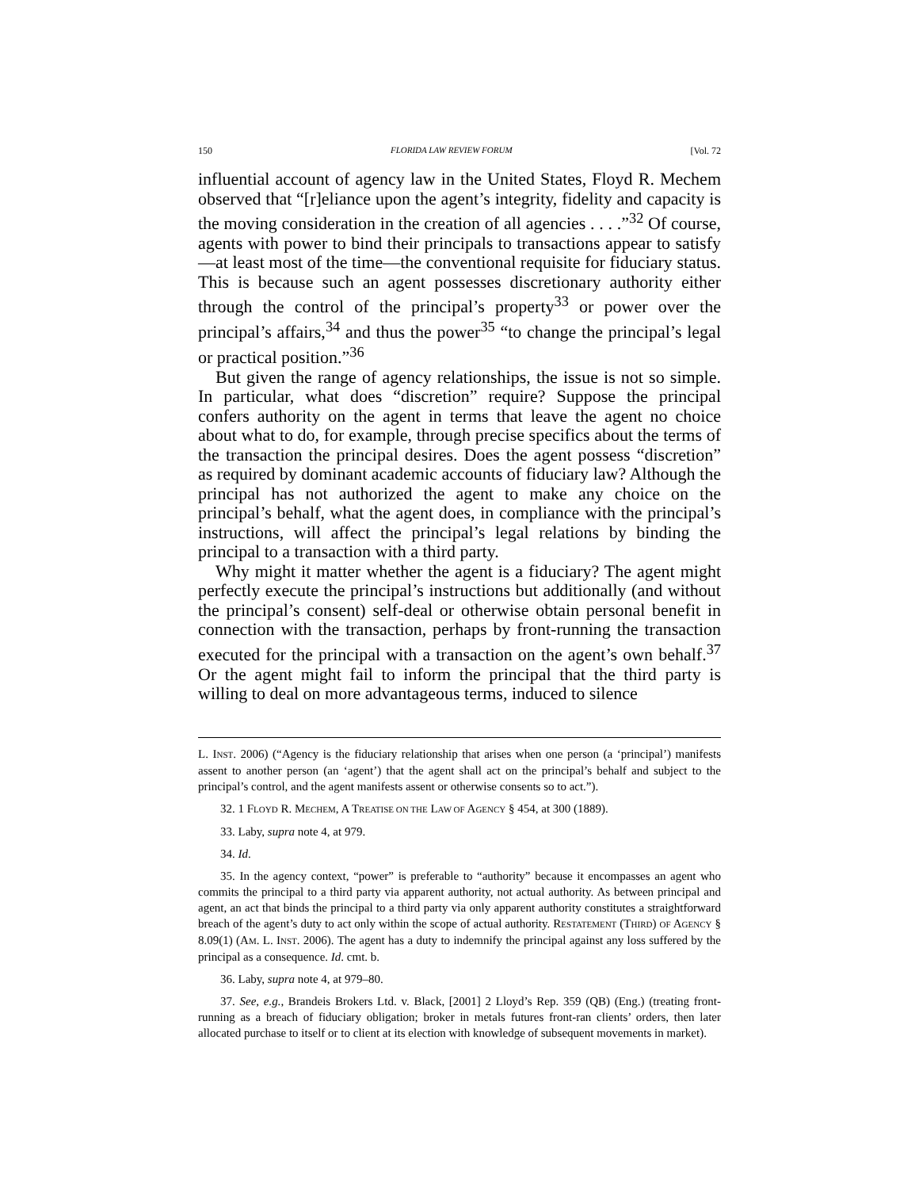150 FLORIDA LAW REVIEW FORUM [Vol. 72
influential account of agency law in the United States, Floyd R. Mechem observed that “[r]eliance upon the agent’s integrity, fidelity and capacity is the moving consideration in the creation of all agencies . . . .”<sup>32</sup> Of course, agents with power to bind their principals to transactions appear to satisfy—at least most of the time—the conventional requisite for fiduciary status. This is because such an agent possesses discretionary authority either through the control of the principal’s property<sup>33</sup> or power over the principal’s affairs,<sup>34</sup> and thus the power<sup>35</sup> “to change the principal’s legal or practical position.”<sup>36</sup>
But given the range of agency relationships, the issue is not so simple. In particular, what does “discretion” require? Suppose the principal confers authority on the agent in terms that leave the agent no choice about what to do, for example, through precise specifics about the terms of the transaction the principal desires. Does the agent possess “discretion” as required by dominant academic accounts of fiduciary law? Although the principal has not authorized the agent to make any choice on the principal’s behalf, what the agent does, in compliance with the principal’s instructions, will affect the principal’s legal relations by binding the principal to a transaction with a third party.
Why might it matter whether the agent is a fiduciary? The agent might perfectly execute the principal’s instructions but additionally (and without the principal’s consent) self-deal or otherwise obtain personal benefit in connection with the transaction, perhaps by front-running the transaction executed for the principal with a transaction on the agent’s own behalf.<sup>37</sup> Or the agent might fail to inform the principal that the third party is willing to deal on more advantageous terms, induced to silence
L. INST. 2006) (“Agency is the fiduciary relationship that arises when one person (a ‘principal’) manifests assent to another person (an ‘agent’) that the agent shall act on the principal’s behalf and subject to the principal’s control, and the agent manifests assent or otherwise consents so to act.”).
32. 1 FLOYD R. MECHEM, A TREATISE ON THE LAW OF AGENCY § 454, at 300 (1889).
33. Laby, supra note 4, at 979.
34. Id.
35. In the agency context, “power” is preferable to “authority” because it encompasses an agent who commits the principal to a third party via apparent authority, not actual authority. As between principal and agent, an act that binds the principal to a third party via only apparent authority constitutes a straightforward breach of the agent’s duty to act only within the scope of actual authority. RESTATEMENT (THIRD) OF AGENCY § 8.09(1) (AM. L. INST. 2006). The agent has a duty to indemnify the principal against any loss suffered by the principal as a consequence. Id. cmt. b.
36. Laby, supra note 4, at 979–80.
37. See, e.g., Brandeis Brokers Ltd. v. Black, [2001] 2 Lloyd’s Rep. 359 (QB) (Eng.) (treating front- running as a breach of fiduciary obligation; broker in metals futures front-ran clients’ orders, then later allocated purchase to itself or to client at its election with knowledge of subsequent movements in market).